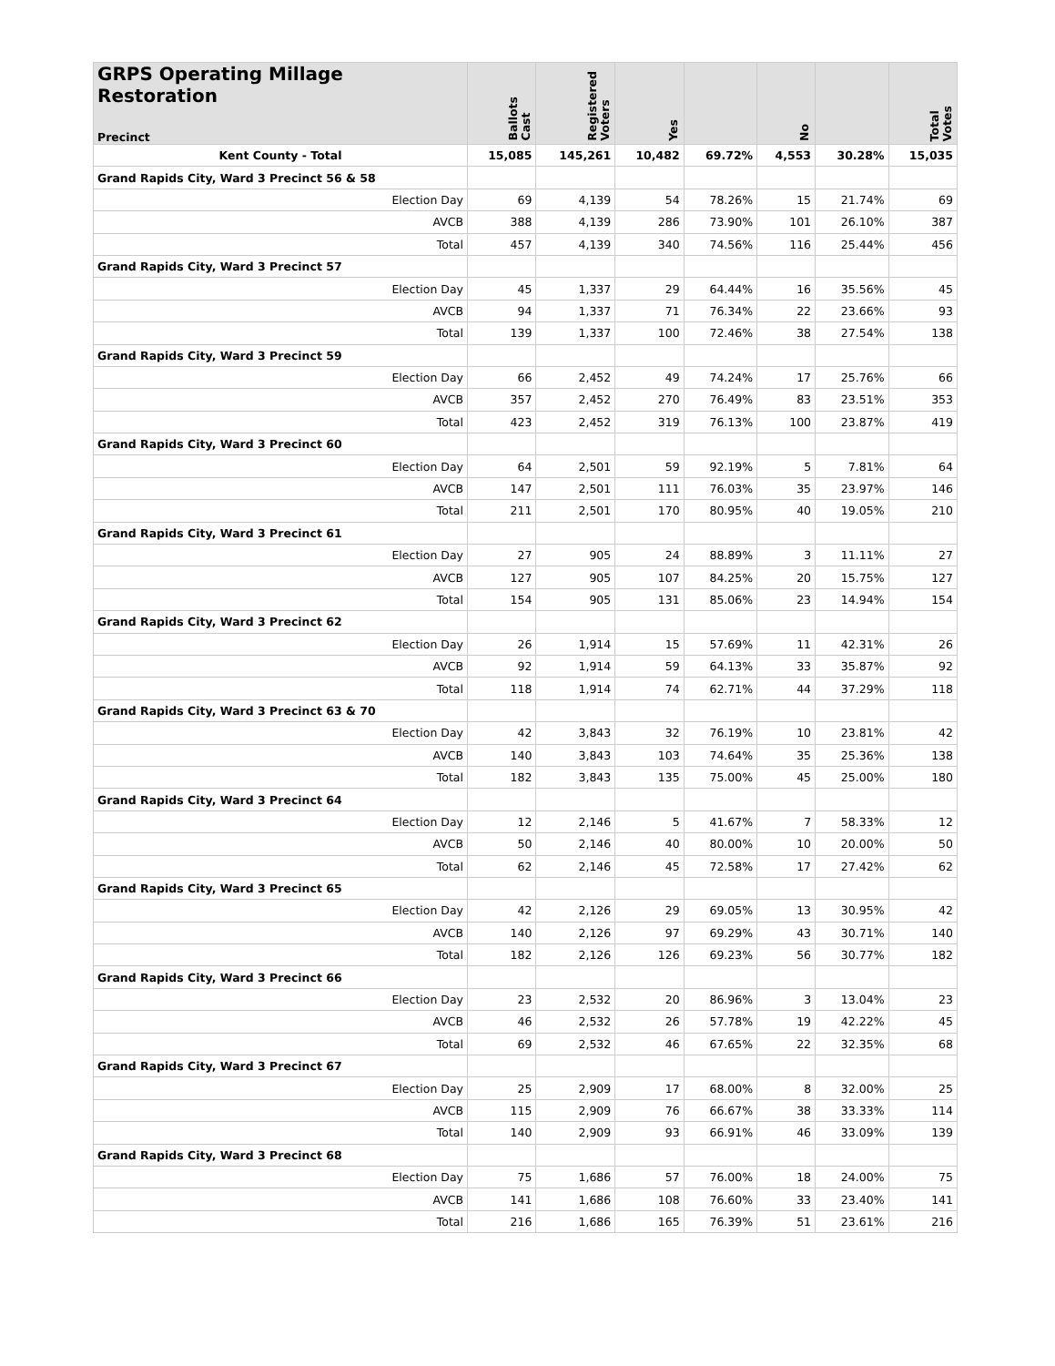| GRPS Operating Millage Restoration Precinct | Ballots Cast | Registered Voters | Yes | | No | | Total Votes |
| --- | --- | --- | --- | --- | --- | --- | --- |
| Kent County - Total | 15,085 | 145,261 | 10,482 | 69.72% | 4,553 | 30.28% | 15,035 |
| Grand Rapids City, Ward 3 Precinct 56 & 58 | | | | | | | |
| Election Day | 69 | 4,139 | 54 | 78.26% | 15 | 21.74% | 69 |
| AVCB | 388 | 4,139 | 286 | 73.90% | 101 | 26.10% | 387 |
| Total | 457 | 4,139 | 340 | 74.56% | 116 | 25.44% | 456 |
| Grand Rapids City, Ward 3 Precinct 57 | | | | | | | |
| Election Day | 45 | 1,337 | 29 | 64.44% | 16 | 35.56% | 45 |
| AVCB | 94 | 1,337 | 71 | 76.34% | 22 | 23.66% | 93 |
| Total | 139 | 1,337 | 100 | 72.46% | 38 | 27.54% | 138 |
| Grand Rapids City, Ward 3 Precinct 59 | | | | | | | |
| Election Day | 66 | 2,452 | 49 | 74.24% | 17 | 25.76% | 66 |
| AVCB | 357 | 2,452 | 270 | 76.49% | 83 | 23.51% | 353 |
| Total | 423 | 2,452 | 319 | 76.13% | 100 | 23.87% | 419 |
| Grand Rapids City, Ward 3 Precinct 60 | | | | | | | |
| Election Day | 64 | 2,501 | 59 | 92.19% | 5 | 7.81% | 64 |
| AVCB | 147 | 2,501 | 111 | 76.03% | 35 | 23.97% | 146 |
| Total | 211 | 2,501 | 170 | 80.95% | 40 | 19.05% | 210 |
| Grand Rapids City, Ward 3 Precinct 61 | | | | | | | |
| Election Day | 27 | 905 | 24 | 88.89% | 3 | 11.11% | 27 |
| AVCB | 127 | 905 | 107 | 84.25% | 20 | 15.75% | 127 |
| Total | 154 | 905 | 131 | 85.06% | 23 | 14.94% | 154 |
| Grand Rapids City, Ward 3 Precinct 62 | | | | | | | |
| Election Day | 26 | 1,914 | 15 | 57.69% | 11 | 42.31% | 26 |
| AVCB | 92 | 1,914 | 59 | 64.13% | 33 | 35.87% | 92 |
| Total | 118 | 1,914 | 74 | 62.71% | 44 | 37.29% | 118 |
| Grand Rapids City, Ward 3 Precinct 63 & 70 | | | | | | | |
| Election Day | 42 | 3,843 | 32 | 76.19% | 10 | 23.81% | 42 |
| AVCB | 140 | 3,843 | 103 | 74.64% | 35 | 25.36% | 138 |
| Total | 182 | 3,843 | 135 | 75.00% | 45 | 25.00% | 180 |
| Grand Rapids City, Ward 3 Precinct 64 | | | | | | | |
| Election Day | 12 | 2,146 | 5 | 41.67% | 7 | 58.33% | 12 |
| AVCB | 50 | 2,146 | 40 | 80.00% | 10 | 20.00% | 50 |
| Total | 62 | 2,146 | 45 | 72.58% | 17 | 27.42% | 62 |
| Grand Rapids City, Ward 3 Precinct 65 | | | | | | | |
| Election Day | 42 | 2,126 | 29 | 69.05% | 13 | 30.95% | 42 |
| AVCB | 140 | 2,126 | 97 | 69.29% | 43 | 30.71% | 140 |
| Total | 182 | 2,126 | 126 | 69.23% | 56 | 30.77% | 182 |
| Grand Rapids City, Ward 3 Precinct 66 | | | | | | | |
| Election Day | 23 | 2,532 | 20 | 86.96% | 3 | 13.04% | 23 |
| AVCB | 46 | 2,532 | 26 | 57.78% | 19 | 42.22% | 45 |
| Total | 69 | 2,532 | 46 | 67.65% | 22 | 32.35% | 68 |
| Grand Rapids City, Ward 3 Precinct 67 | | | | | | | |
| Election Day | 25 | 2,909 | 17 | 68.00% | 8 | 32.00% | 25 |
| AVCB | 115 | 2,909 | 76 | 66.67% | 38 | 33.33% | 114 |
| Total | 140 | 2,909 | 93 | 66.91% | 46 | 33.09% | 139 |
| Grand Rapids City, Ward 3 Precinct 68 | | | | | | | |
| Election Day | 75 | 1,686 | 57 | 76.00% | 18 | 24.00% | 75 |
| AVCB | 141 | 1,686 | 108 | 76.60% | 33 | 23.40% | 141 |
| Total | 216 | 1,686 | 165 | 76.39% | 51 | 23.61% | 216 |